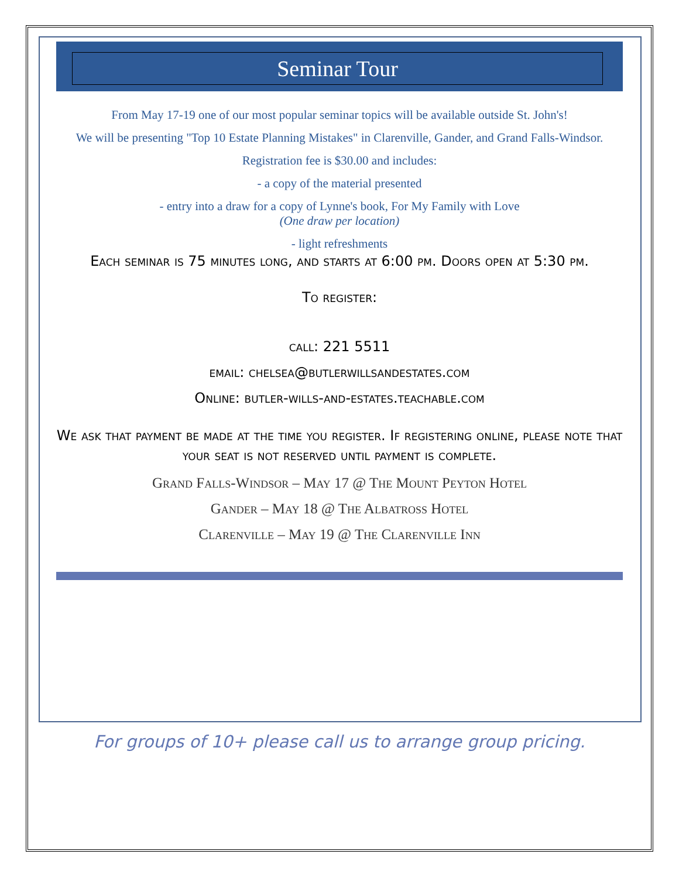Seminar Tour
From May 17-19 one of our most popular seminar topics will be available outside St. John's!
We will be presenting "Top 10 Estate Planning Mistakes" in Clarenville, Gander, and Grand Falls-Windsor.
Registration fee is $30.00 and includes:
- a copy of the material presented
- entry into a draw for a copy of Lynne's book, For My Family with Love
(One draw per location)
- light refreshments
Each seminar is 75 minutes long, and starts at 6:00 pm. Doors open at 5:30 pm.
To register:
call: 221 5511
email: chelsea@butlerwillsandestates.com
Online: butler-wills-and-estates.teachable.com
We ask that payment be made at the time you register. If registering online, please note that your seat is not reserved until payment is complete.
Grand Falls-Windsor – May 17 @ The Mount Peyton Hotel
Gander – May 18 @ The Albatross Hotel
Clarenville – May 19 @ The Clarenville Inn
For groups of 10+ please call us to arrange group pricing.